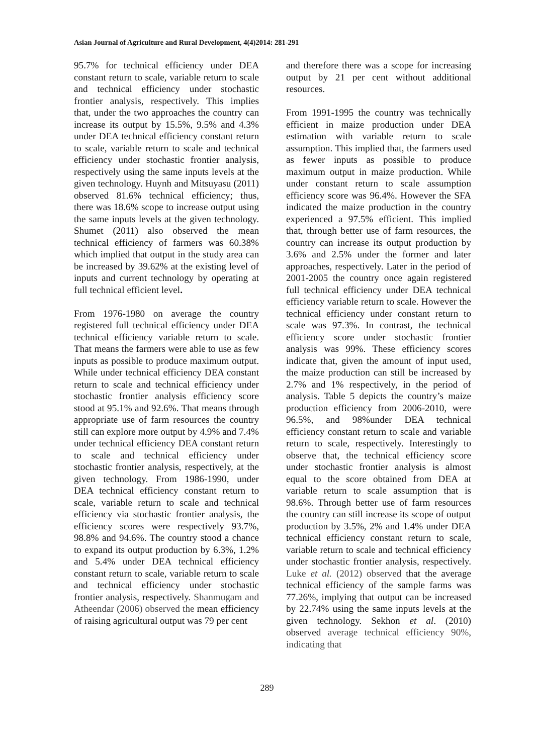Asian Journal of Agriculture and Rural Development, 4(4)2014: 281-291
95.7% for technical efficiency under DEA constant return to scale, variable return to scale and technical efficiency under stochastic frontier analysis, respectively. This implies that, under the two approaches the country can increase its output by 15.5%, 9.5% and 4.3% under DEA technical efficiency constant return to scale, variable return to scale and technical efficiency under stochastic frontier analysis, respectively using the same inputs levels at the given technology. Huynh and Mitsuyasu (2011) observed 81.6% technical efficiency; thus, there was 18.6% scope to increase output using the same inputs levels at the given technology. Shumet (2011) also observed the mean technical efficiency of farmers was 60.38% which implied that output in the study area can be increased by 39.62% at the existing level of inputs and current technology by operating at full technical efficient level.
From 1976-1980 on average the country registered full technical efficiency under DEA technical efficiency variable return to scale. That means the farmers were able to use as few inputs as possible to produce maximum output. While under technical efficiency DEA constant return to scale and technical efficiency under stochastic frontier analysis efficiency score stood at 95.1% and 92.6%. That means through appropriate use of farm resources the country still can explore more output by 4.9% and 7.4% under technical efficiency DEA constant return to scale and technical efficiency under stochastic frontier analysis, respectively, at the given technology. From 1986-1990, under DEA technical efficiency constant return to scale, variable return to scale and technical efficiency via stochastic frontier analysis, the efficiency scores were respectively 93.7%, 98.8% and 94.6%. The country stood a chance to expand its output production by 6.3%, 1.2% and 5.4% under DEA technical efficiency constant return to scale, variable return to scale and technical efficiency under stochastic frontier analysis, respectively. Shanmugam and Atheendar (2006) observed the mean efficiency of raising agricultural output was 79 per cent
and therefore there was a scope for increasing output by 21 per cent without additional resources.
From 1991-1995 the country was technically efficient in maize production under DEA estimation with variable return to scale assumption. This implied that, the farmers used as fewer inputs as possible to produce maximum output in maize production. While under constant return to scale assumption efficiency score was 96.4%. However the SFA indicated the maize production in the country experienced a 97.5% efficient. This implied that, through better use of farm resources, the country can increase its output production by 3.6% and 2.5% under the former and later approaches, respectively. Later in the period of 2001-2005 the country once again registered full technical efficiency under DEA technical efficiency variable return to scale. However the technical efficiency under constant return to scale was 97.3%. In contrast, the technical efficiency score under stochastic frontier analysis was 99%. These efficiency scores indicate that, given the amount of input used, the maize production can still be increased by 2.7% and 1% respectively, in the period of analysis. Table 5 depicts the country’s maize production efficiency from 2006-2010, were 96.5%, and 98%under DEA technical efficiency constant return to scale and variable return to scale, respectively. Interestingly to observe that, the technical efficiency score under stochastic frontier analysis is almost equal to the score obtained from DEA at variable return to scale assumption that is 98.6%. Through better use of farm resources the country can still increase its scope of output production by 3.5%, 2% and 1.4% under DEA technical efficiency constant return to scale, variable return to scale and technical efficiency under stochastic frontier analysis, respectively. Luke et al. (2012) observed that the average technical efficiency of the sample farms was 77.26%, implying that output can be increased by 22.74% using the same inputs levels at the given technology. Sekhon et al. (2010) observed average technical efficiency 90%, indicating that
289